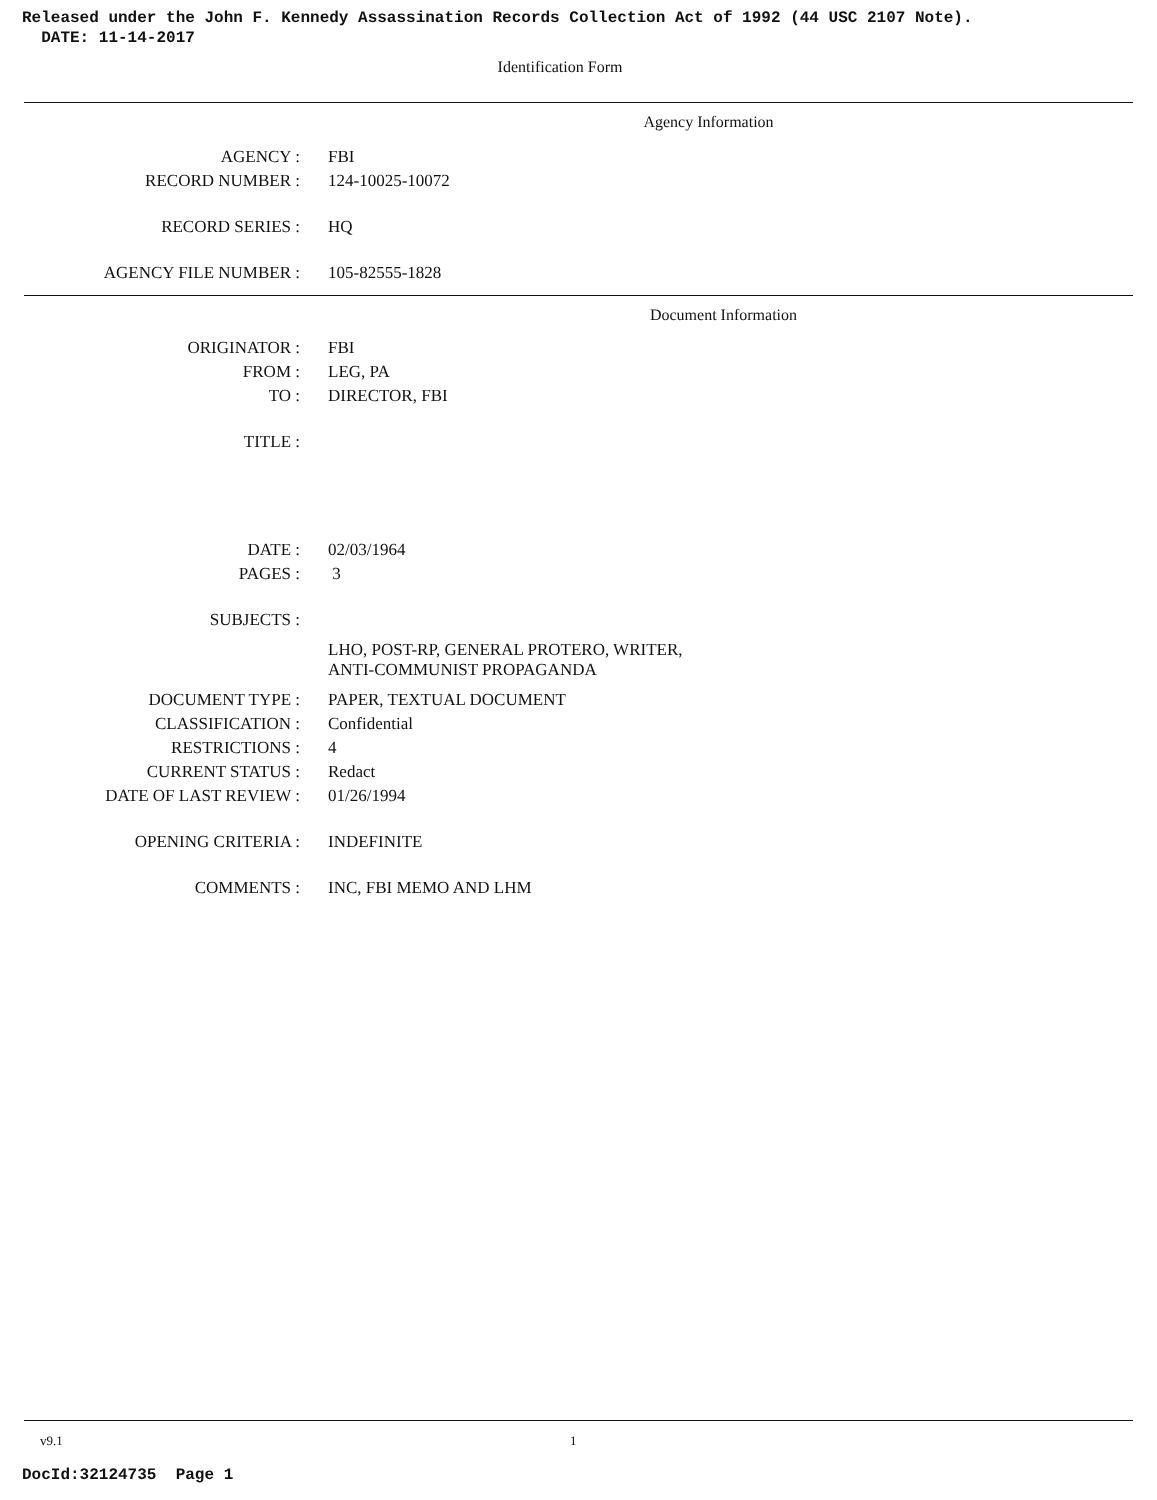Released under the John F. Kennedy Assassination Records Collection Act of 1992 (44 USC 2107 Note).
DATE: 11-14-2017
Identification Form
Agency Information
| AGENCY : | FBI |
| RECORD NUMBER : | 124-10025-10072 |
| RECORD SERIES : | HQ |
| AGENCY FILE NUMBER : | 105-82555-1828 |
Document Information
| ORIGINATOR : | FBI |
| FROM : | LEG, PA |
| TO : | DIRECTOR, FBI |
| TITLE : | |
| DATE : | 02/03/1964 |
| PAGES : | 3 |
| SUBJECTS : | |
| | LHO, POST-RP, GENERAL PROTERO, WRITER, ANTI-COMMUNIST PROPAGANDA |
| DOCUMENT TYPE : | PAPER, TEXTUAL DOCUMENT |
| CLASSIFICATION : | Confidential |
| RESTRICTIONS : | 4 |
| CURRENT STATUS : | Redact |
| DATE OF LAST REVIEW : | 01/26/1994 |
| OPENING CRITERIA : | INDEFINITE |
| COMMENTS : | INC, FBI MEMO AND LHM |
v9.1 1
DocId:32124735 Page 1